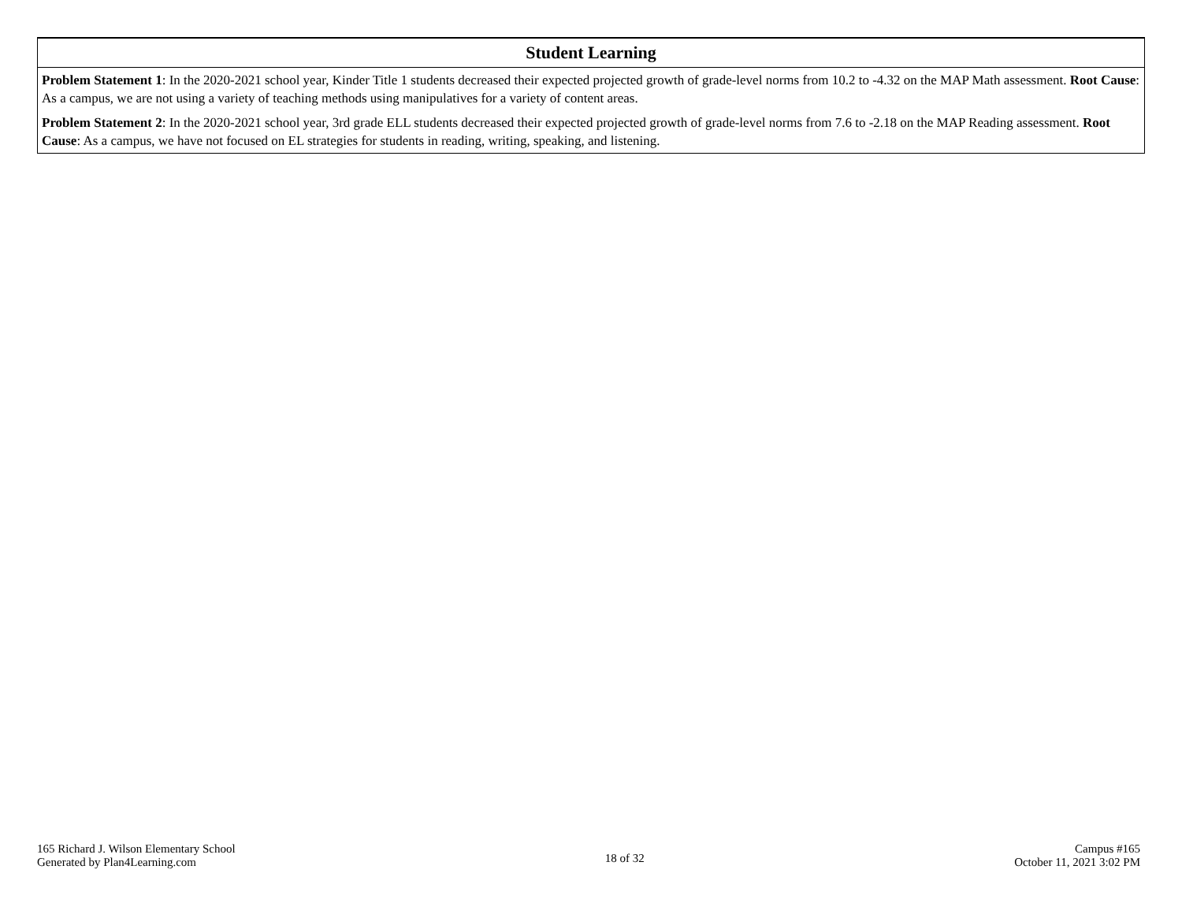| Student Learning |
| --- |
| Problem Statement 1 : In the 2020-2021 school year, Kinder Title 1 students decreased their expected projected growth of grade-level norms from 10.2 to -4.32 on the MAP Math assessment. Root Cause : As a campus, we are not using a variety of teaching methods using manipulatives for a variety of content areas. |
| Problem Statement 2 : In the 2020-2021 school year, 3rd grade ELL students decreased their expected projected growth of grade-level norms from 7.6 to -2.18 on the MAP Reading assessment. Root Cause : As a campus, we have not focused on EL strategies for students in reading, writing, speaking, and listening. |
165 Richard J. Wilson Elementary School
Generated by Plan4Learning.com
18 of 32
Campus #165
October 11, 2021 3:02 PM